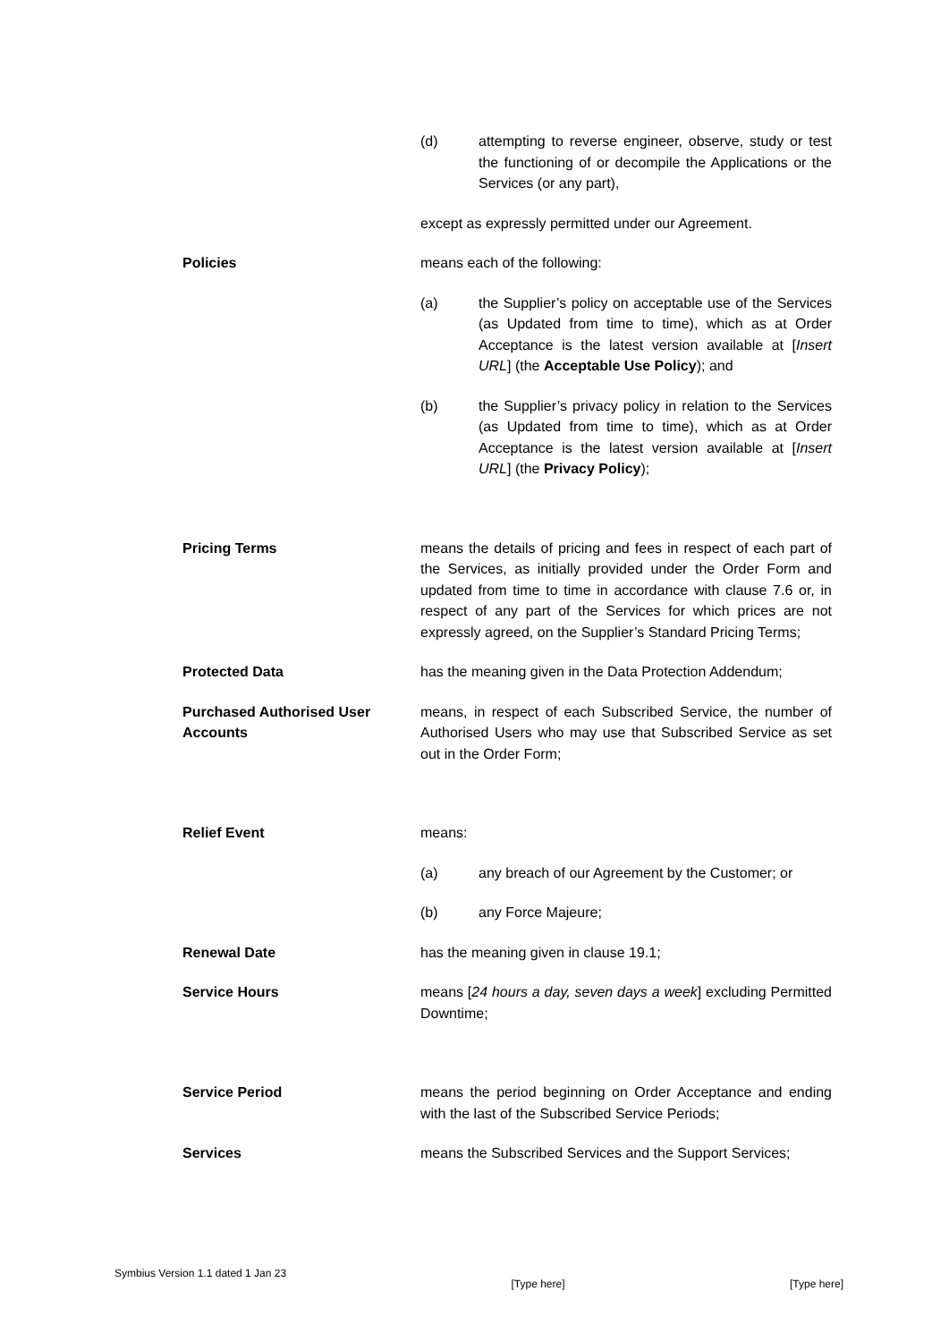(d) attempting to reverse engineer, observe, study or test the functioning of or decompile the Applications or the Services (or any part),
except as expressly permitted under our Agreement.
Policies means each of the following:
(a) the Supplier’s policy on acceptable use of the Services (as Updated from time to time), which as at Order Acceptance is the latest version available at [Insert URL] (the Acceptable Use Policy); and
(b) the Supplier’s privacy policy in relation to the Services (as Updated from time to time), which as at Order Acceptance is the latest version available at [Insert URL] (the Privacy Policy);
Pricing Terms means the details of pricing and fees in respect of each part of the Services, as initially provided under the Order Form and updated from time to time in accordance with clause 7.6 or, in respect of any part of the Services for which prices are not expressly agreed, on the Supplier’s Standard Pricing Terms;
Protected Data has the meaning given in the Data Protection Addendum;
Purchased Authorised User Accounts
means, in respect of each Subscribed Service, the number of Authorised Users who may use that Subscribed Service as set out in the Order Form;
Relief Event means:
(a) any breach of our Agreement by the Customer; or
(b) any Force Majeure;
Renewal Date has the meaning given in clause 19.1;
Service Hours means [24 hours a day, seven days a week] excluding Permitted Downtime;
Service Period means the period beginning on Order Acceptance and ending with the last of the Subscribed Service Periods;
Services means the Subscribed Services and the Support Services;
Symbius Version 1.1 dated 1 Jan 23 [Type here] [Type here]